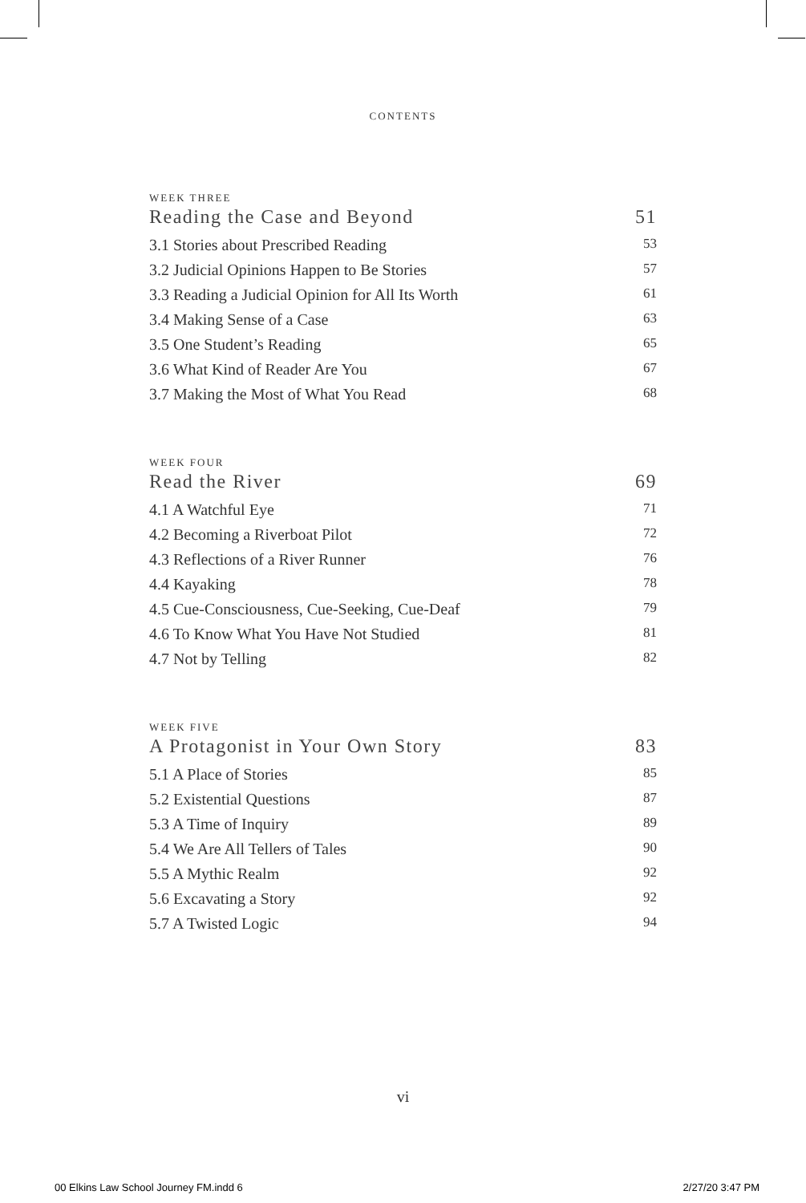CONTENTS
WEEK THREE
Reading the Case and Beyond 51
3.1 Stories about Prescribed Reading 53
3.2 Judicial Opinions Happen to Be Stories 57
3.3 Reading a Judicial Opinion for All Its Worth 61
3.4 Making Sense of a Case 63
3.5 One Student’s Reading 65
3.6 What Kind of Reader Are You 67
3.7 Making the Most of What You Read 68
WEEK FOUR
Read the River 69
4.1 A Watchful Eye 71
4.2 Becoming a Riverboat Pilot 72
4.3 Reflections of a River Runner 76
4.4 Kayaking 78
4.5 Cue-Consciousness, Cue-Seeking, Cue-Deaf 79
4.6 To Know What You Have Not Studied 81
4.7 Not by Telling 82
WEEK FIVE
A Protagonist in Your Own Story 83
5.1 A Place of Stories 85
5.2 Existential Questions 87
5.3 A Time of Inquiry 89
5.4 We Are All Tellers of Tales 90
5.5 A Mythic Realm 92
5.6 Excavating a Story 92
5.7 A Twisted Logic 94
vi
00 Elkins Law School Journey FM.indd 6 2/27/20 3:47 PM